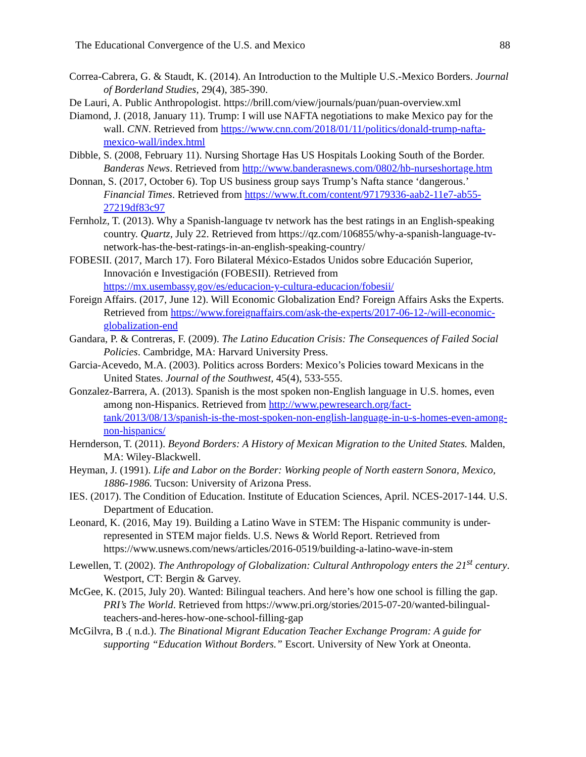The Educational Convergence of the U.S. and Mexico 88
Correa-Cabrera, G. & Staudt, K. (2014). An Introduction to the Multiple U.S.-Mexico Borders. Journal of Borderland Studies, 29(4), 385-390.
De Lauri, A. Public Anthropologist. https://brill.com/view/journals/puan/puan-overview.xml
Diamond, J. (2018, January 11). Trump: I will use NAFTA negotiations to make Mexico pay for the wall. CNN. Retrieved from https://www.cnn.com/2018/01/11/politics/donald-trump-nafta-mexico-wall/index.html
Dibble, S. (2008, February 11). Nursing Shortage Has US Hospitals Looking South of the Border. Banderas News. Retrieved from http://www.banderasnews.com/0802/hb-nurseshortage.htm
Donnan, S. (2017, October 6). Top US business group says Trump’s Nafta stance ‘dangerous.’ Financial Times. Retrieved from https://www.ft.com/content/97179336-aab2-11e7-ab55-27219df83c97
Fernholz, T. (2013). Why a Spanish-language tv network has the best ratings in an English-speaking country. Quartz, July 22. Retrieved from https://qz.com/106855/why-a-spanish-language-tv-network-has-the-best-ratings-in-an-english-speaking-country/
FOBESII. (2017, March 17). Foro Bilateral México-Estados Unidos sobre Educación Superior, Innovación e Investigación (FOBESII). Retrieved from https://mx.usembassy.gov/es/educacion-y-cultura-educacion/fobesii/
Foreign Affairs. (2017, June 12). Will Economic Globalization End? Foreign Affairs Asks the Experts. Retrieved from https://www.foreignaffairs.com/ask-the-experts/2017-06-12-/will-economic-globalization-end
Gandara, P. & Contreras, F. (2009). The Latino Education Crisis: The Consequences of Failed Social Policies. Cambridge, MA: Harvard University Press.
Garcia-Acevedo, M.A. (2003). Politics across Borders: Mexico’s Policies toward Mexicans in the United States. Journal of the Southwest, 45(4), 533-555.
Gonzalez-Barrera, A. (2013). Spanish is the most spoken non-English language in U.S. homes, even among non-Hispanics. Retrieved from http://www.pewresearch.org/fact-tank/2013/08/13/spanish-is-the-most-spoken-non-english-language-in-u-s-homes-even-among-non-hispanics/
Hernderson, T. (2011). Beyond Borders: A History of Mexican Migration to the United States. Malden, MA: Wiley-Blackwell.
Heyman, J. (1991). Life and Labor on the Border: Working people of North eastern Sonora, Mexico, 1886-1986. Tucson: University of Arizona Press.
IES. (2017). The Condition of Education. Institute of Education Sciences, April. NCES-2017-144. U.S. Department of Education.
Leonard, K. (2016, May 19). Building a Latino Wave in STEM: The Hispanic community is under-represented in STEM major fields. U.S. News & World Report. Retrieved from https://www.usnews.com/news/articles/2016-0519/building-a-latino-wave-in-stem
Lewellen, T. (2002). The Anthropology of Globalization: Cultural Anthropology enters the 21<sup>st</sup> century. Westport, CT: Bergin & Garvey.
McGee, K. (2015, July 20). Wanted: Bilingual teachers. And here’s how one school is filling the gap. PRI’s The World. Retrieved from https://www.pri.org/stories/2015-07-20/wanted-bilingual-teachers-and-heres-how-one-school-filling-gap
McGilvra, B .( n.d.). The Binational Migrant Education Teacher Exchange Program: A guide for supporting “Education Without Borders.” Escort. University of New York at Oneonta.